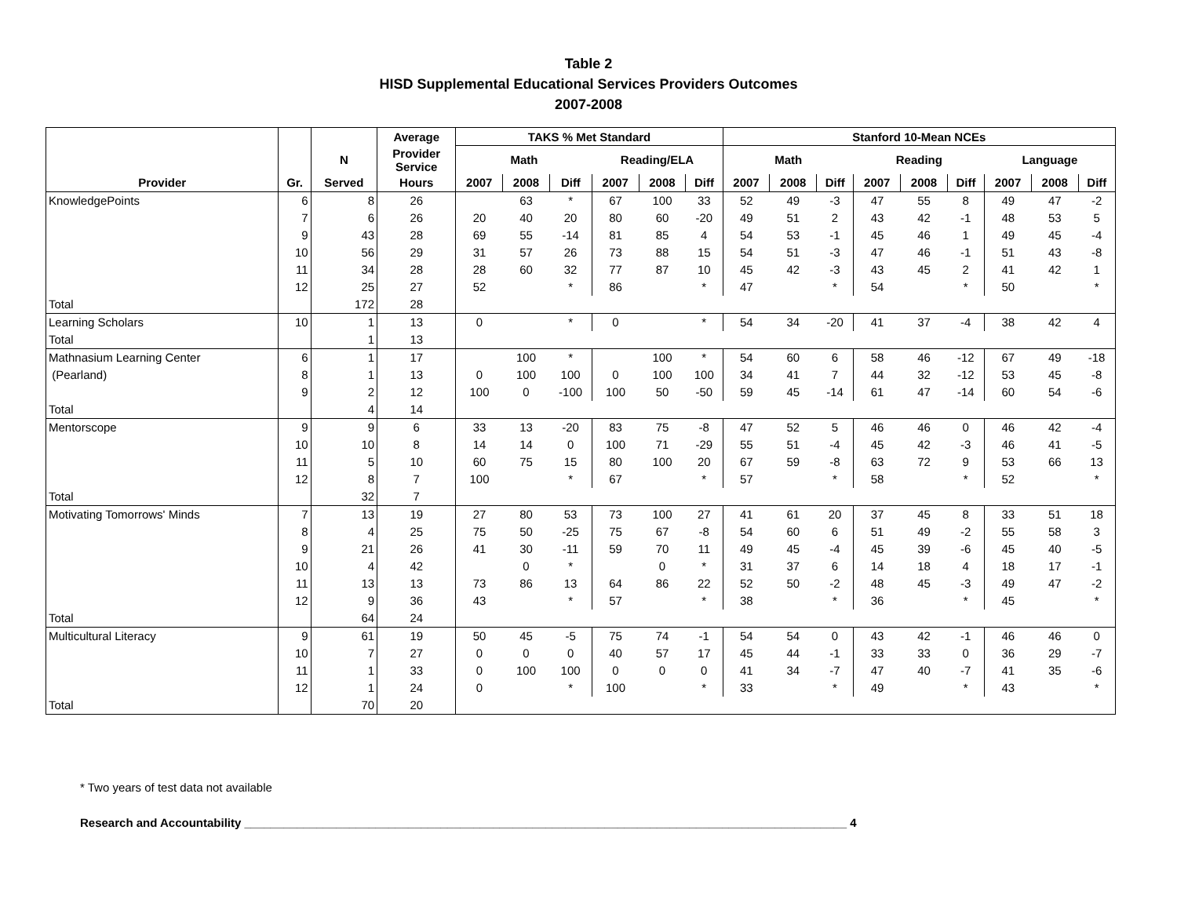Table 2
HISD Supplemental Educational Services Providers Outcomes
2007-2008
| | | | Average | TAKS % Met Standard | | | | | | Stanford 10-Mean NCEs | | | | | | | | |
| --- | --- | --- | --- | --- | --- | --- | --- | --- | --- | --- | --- | --- | --- | --- | --- | --- | --- | --- |
| | | N | Provider Service | Math | | | Reading/ELA | | | Math | | | Reading | | | Language | | |
| Provider | Gr. | Served | Hours | 2007 | 2008 | Diff | 2007 | 2008 | Diff | 2007 | 2008 | Diff | 2007 | 2008 | Diff | 2007 | 2008 | Diff |
| KnowledgePoints | 6 | 8 | 26 | | 63 | * | 67 | 100 | 33 | 52 | 49 | -3 | 47 | 55 | 8 | 49 | 47 | -2 |
| | 7 | 6 | 26 | 20 | 40 | 20 | 80 | 60 | -20 | 49 | 51 | 2 | 43 | 42 | -1 | 48 | 53 | 5 |
| | 9 | 43 | 28 | 69 | 55 | -14 | 81 | 85 | 4 | 54 | 53 | -1 | 45 | 46 | 1 | 49 | 45 | -4 |
| | 10 | 56 | 29 | 31 | 57 | 26 | 73 | 88 | 15 | 54 | 51 | -3 | 47 | 46 | -1 | 51 | 43 | -8 |
| | 11 | 34 | 28 | 28 | 60 | 32 | 77 | 87 | 10 | 45 | 42 | -3 | 43 | 45 | 2 | 41 | 42 | 1 |
| | 12 | 25 | 27 | 52 | | * | 86 | | * | 47 | | * | 54 | | * | 50 | | * |
| Total | | 172 | 28 | | | | | | | | | | | | | | | |
| Learning Scholars | 10 | 1 | 13 | 0 | | * | 0 | | * | 54 | 34 | -20 | 41 | 37 | -4 | 38 | 42 | 4 |
| Total | | 1 | 13 | | | | | | | | | | | | | | | |
| Mathnasium Learning Center | 6 | 1 | 17 | | 100 | * | | 100 | * | 54 | 60 | 6 | 58 | 46 | -12 | 67 | 49 | -18 |
| (Pearland) | 8 | 1 | 13 | 0 | 100 | 100 | 0 | 100 | 100 | 34 | 41 | 7 | 44 | 32 | -12 | 53 | 45 | -8 |
| | 9 | 2 | 12 | 100 | 0 | -100 | 100 | 50 | -50 | 59 | 45 | -14 | 61 | 47 | -14 | 60 | 54 | -6 |
| Total | | 4 | 14 | | | | | | | | | | | | | | | |
| Mentorscope | 9 | 9 | 6 | 33 | 13 | -20 | 83 | 75 | -8 | 47 | 52 | 5 | 46 | 46 | 0 | 46 | 42 | -4 |
| | 10 | 10 | 8 | 14 | 14 | 0 | 100 | 71 | -29 | 55 | 51 | -4 | 45 | 42 | -3 | 46 | 41 | -5 |
| | 11 | 5 | 10 | 60 | 75 | 15 | 80 | 100 | 20 | 67 | 59 | -8 | 63 | 72 | 9 | 53 | 66 | 13 |
| | 12 | 8 | 7 | 100 | | * | 67 | | * | 57 | | * | 58 | | * | 52 | | * |
| Total | | 32 | 7 | | | | | | | | | | | | | | | |
| Motivating Tomorrows' Minds | 7 | 13 | 19 | 27 | 80 | 53 | 73 | 100 | 27 | 41 | 61 | 20 | 37 | 45 | 8 | 33 | 51 | 18 |
| | 8 | 4 | 25 | 75 | 50 | -25 | 75 | 67 | -8 | 54 | 60 | 6 | 51 | 49 | -2 | 55 | 58 | 3 |
| | 9 | 21 | 26 | 41 | 30 | -11 | 59 | 70 | 11 | 49 | 45 | -4 | 45 | 39 | -6 | 45 | 40 | -5 |
| | 10 | 4 | 42 | | 0 | * | | 0 | * | 31 | 37 | 6 | 14 | 18 | 4 | 18 | 17 | -1 |
| | 11 | 13 | 13 | 73 | 86 | 13 | 64 | 86 | 22 | 52 | 50 | -2 | 48 | 45 | -3 | 49 | 47 | -2 |
| | 12 | 9 | 36 | 43 | | * | 57 | | * | 38 | | * | 36 | | * | 45 | | * |
| Total | | 64 | 24 | | | | | | | | | | | | | | | |
| Multicultural Literacy | 9 | 61 | 19 | 50 | 45 | -5 | 75 | 74 | -1 | 54 | 54 | 0 | 43 | 42 | -1 | 46 | 46 | 0 |
| | 10 | 7 | 27 | 0 | 0 | 0 | 40 | 57 | 17 | 45 | 44 | -1 | 33 | 33 | 0 | 36 | 29 | -7 |
| | 11 | 1 | 33 | 0 | 100 | 100 | 0 | 0 | 0 | 41 | 34 | -7 | 47 | 40 | -7 | 41 | 35 | -6 |
| | 12 | 1 | 24 | 0 | | * | 100 | | * | 33 | | * | 49 | | * | 43 | | * |
| Total | | 70 | 20 | | | | | | | | | | | | | | | |
* Two years of test data not available
Research and Accountability ____________________________________________________________________________________________ 4